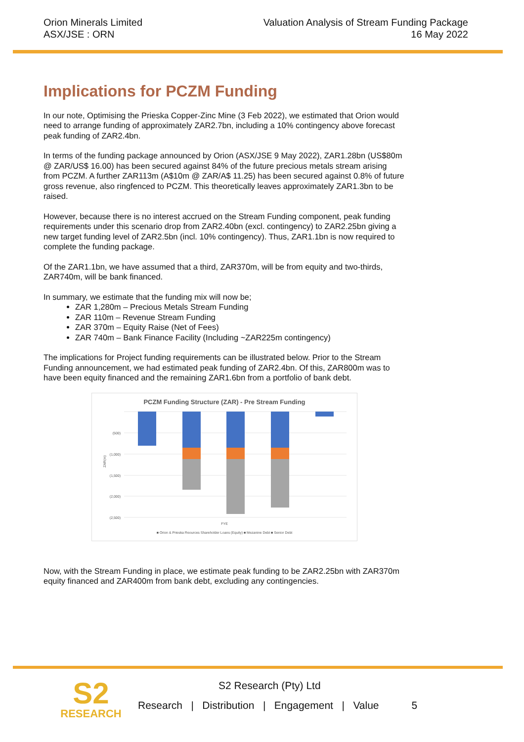Orion Minerals Limited
ASX/JSE : ORN
Valuation Analysis of Stream Funding Package
16 May 2022
Implications for PCZM Funding
In our note, Optimising the Prieska Copper-Zinc Mine (3 Feb 2022), we estimated that Orion would need to arrange funding of approximately ZAR2.7bn, including a 10% contingency above forecast peak funding of ZAR2.4bn.
In terms of the funding package announced by Orion (ASX/JSE 9 May 2022), ZAR1.28bn (US$80m @ ZAR/US$ 16.00) has been secured against 84% of the future precious metals stream arising from PCZM. A further ZAR113m (A$10m @ ZAR/A$ 11.25) has been secured against 0.8% of future gross revenue, also ringfenced to PCZM. This theoretically leaves approximately ZAR1.3bn to be raised.
However, because there is no interest accrued on the Stream Funding component, peak funding requirements under this scenario drop from ZAR2.40bn (excl. contingency) to ZAR2.25bn giving a new target funding level of ZAR2.5bn (incl. 10% contingency). Thus, ZAR1.1bn is now required to complete the funding package.
Of the ZAR1.1bn, we have assumed that a third, ZAR370m, will be from equity and two-thirds, ZAR740m, will be bank financed.
In summary, we estimate that the funding mix will now be;
ZAR 1,280m – Precious Metals Stream Funding
ZAR 110m – Revenue Stream Funding
ZAR 370m – Equity Raise (Net of Fees)
ZAR 740m – Bank Finance Facility (Including ~ZAR225m contingency)
The implications for Project funding requirements can be illustrated below. Prior to the Stream Funding announcement, we had estimated peak funding of ZAR2.4bn. Of this, ZAR800m was to have been equity financed and the remaining ZAR1.6bn from a portfolio of bank debt.
PCZM Funding Structure (ZAR) - Pre Stream Funding
(500)
(1,000)
(1,500)
(2,000)
(2,500)
ZAR(m)
FYE
■ Orion & Prieska Reources Shareholder Loans (Equity) ■ Mezanine Debt ■ Senior Debt
Now, with the Stream Funding in place, we estimate peak funding to be ZAR2.25bn with ZAR370m equity financed and ZAR400m from bank debt, excluding any contingencies.
S2
RESEARCH
S2 Research (Pty) Ltd
Research | Distribution | Engagement | Value 5